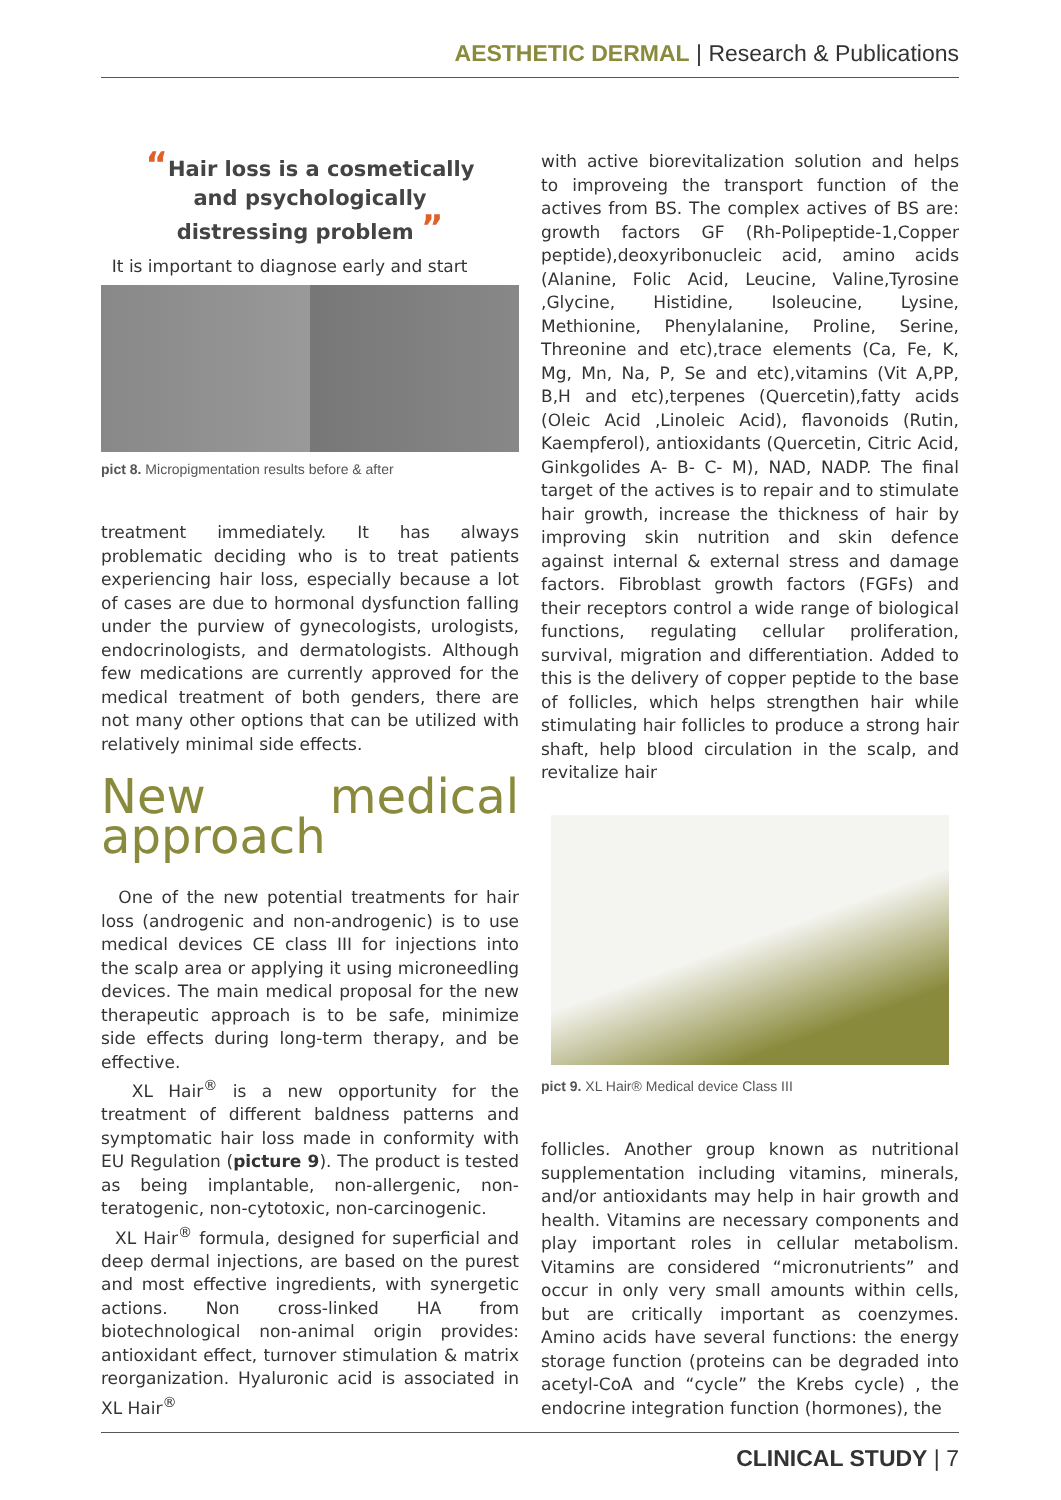AESTHETIC DERMAL | Research & Publications
“Hair loss is a cosmetically
and psychologically
distressing problem ”
It is important to diagnose early and start
pict 8. Micropigmentation results before & after
treatment immediately. It has always problematic deciding who is to treat patients experiencing hair loss, especially because a lot of cases are due to hormonal dysfunction falling under the purview of gynecologists, urologists, endocrinologists, and dermatologists. Although few medications are currently approved for the medical treatment of both genders, there are not many other options that can be utilized with relatively minimal side effects.
New medical approach
One of the new potential treatments for hair loss (androgenic and non-androgenic) is to use medical devices CE class III for injections into the scalp area or applying it using microneedling devices. The main medical proposal for the new therapeutic approach is to be safe, minimize side effects during long-term therapy, and be effective.
XL Hair<sup>®</sup> is a new opportunity for the treatment of different baldness patterns and symptomatic hair loss made in conformity with EU Regulation (picture 9). The product is tested as being implantable, non-allergenic, non-teratogenic, non-cytotoxic, non-carcinogenic.
XL Hair<sup>®</sup> formula, designed for superficial and deep dermal injections, are based on the purest and most effective ingredients, with synergetic actions. Non cross-linked HA from biotechnological non-animal origin provides: antioxidant effect, turnover stimulation & matrix reorganization. Hyaluronic acid is associated in XL Hair<sup>®</sup>
with active biorevitalization solution and helps to improveing the transport function of the actives from BS. The complex actives of BS are: growth factors GF (Rh-Polipeptide-1,Copper peptide),deoxyribonucleic acid, amino acids (Alanine, Folic Acid, Leucine, Valine,Tyrosine ,Glycine, Histidine, Isoleucine, Lysine, Methionine, Phenylalanine, Proline, Serine, Threonine and etc),trace elements (Ca, Fe, K, Mg, Mn, Na, P, Se and etc),vitamins (Vit A,PP, B,H and etc),terpenes (Quercetin),fatty acids (Oleic Acid ,Linoleic Acid), flavonoids (Rutin, Kaempferol), antioxidants (Quercetin, Citric Acid, Ginkgolides A- B- C- M), NAD, NADP. The final target of the actives is to repair and to stimulate hair growth, increase the thickness of hair by improving skin nutrition and skin defence against internal & external stress and damage factors. Fibroblast growth factors (FGFs) and their receptors control a wide range of biological functions, regulating cellular proliferation, survival, migration and differentiation. Added to this is the delivery of copper peptide to the base of follicles, which helps strengthen hair while stimulating hair follicles to produce a strong hair shaft, help blood circulation in the scalp, and revitalize hair
pict 9. XL Hair® Medical device Class III
follicles. Another group known as nutritional supplementation including vitamins, minerals, and/or antioxidants may help in hair growth and health. Vitamins are necessary components and play important roles in cellular metabolism. Vitamins are considered “micronutrients” and occur in only very small amounts within cells, but are critically important as coenzymes. Amino acids have several functions: the energy storage function (proteins can be degraded into acetyl-CoA and “cycle” the Krebs cycle) , the endocrine integration function (hormones), the
CLINICAL STUDY | 7